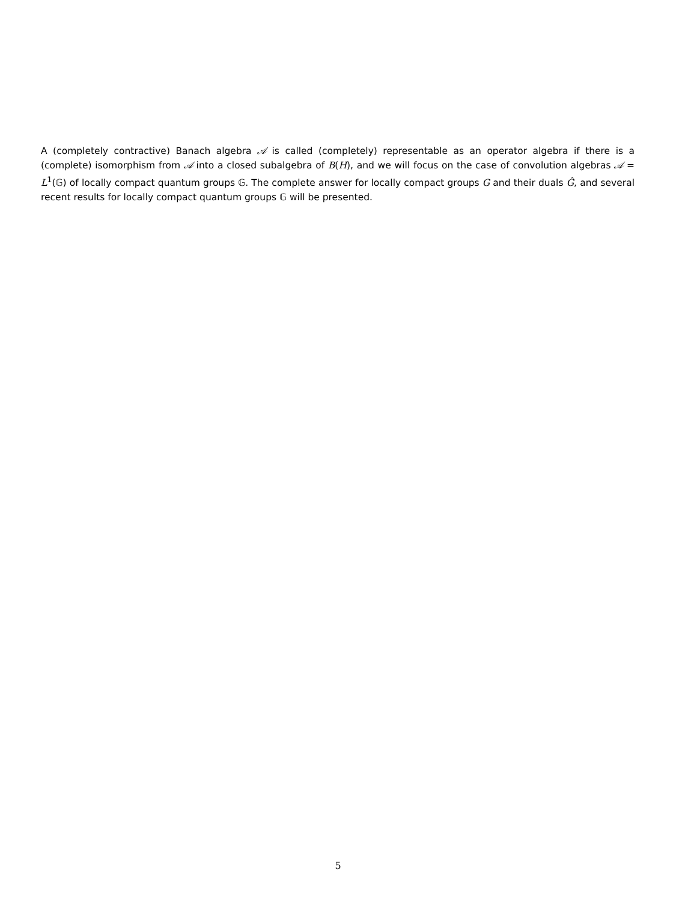A (completely contractive) Banach algebra 𝒜 is called (completely) representable as an operator algebra if there is a (complete) isomorphism from 𝒜 into a closed subalgebra of B(H), and we will focus on the case of convolution algebras 𝒜 = L<sup>1</sup>(𝔾) of locally compact quantum groups 𝔾. The complete answer for locally compact groups G and their duals Ĝ, and several recent results for locally compact quantum groups 𝔾 will be presented.
5